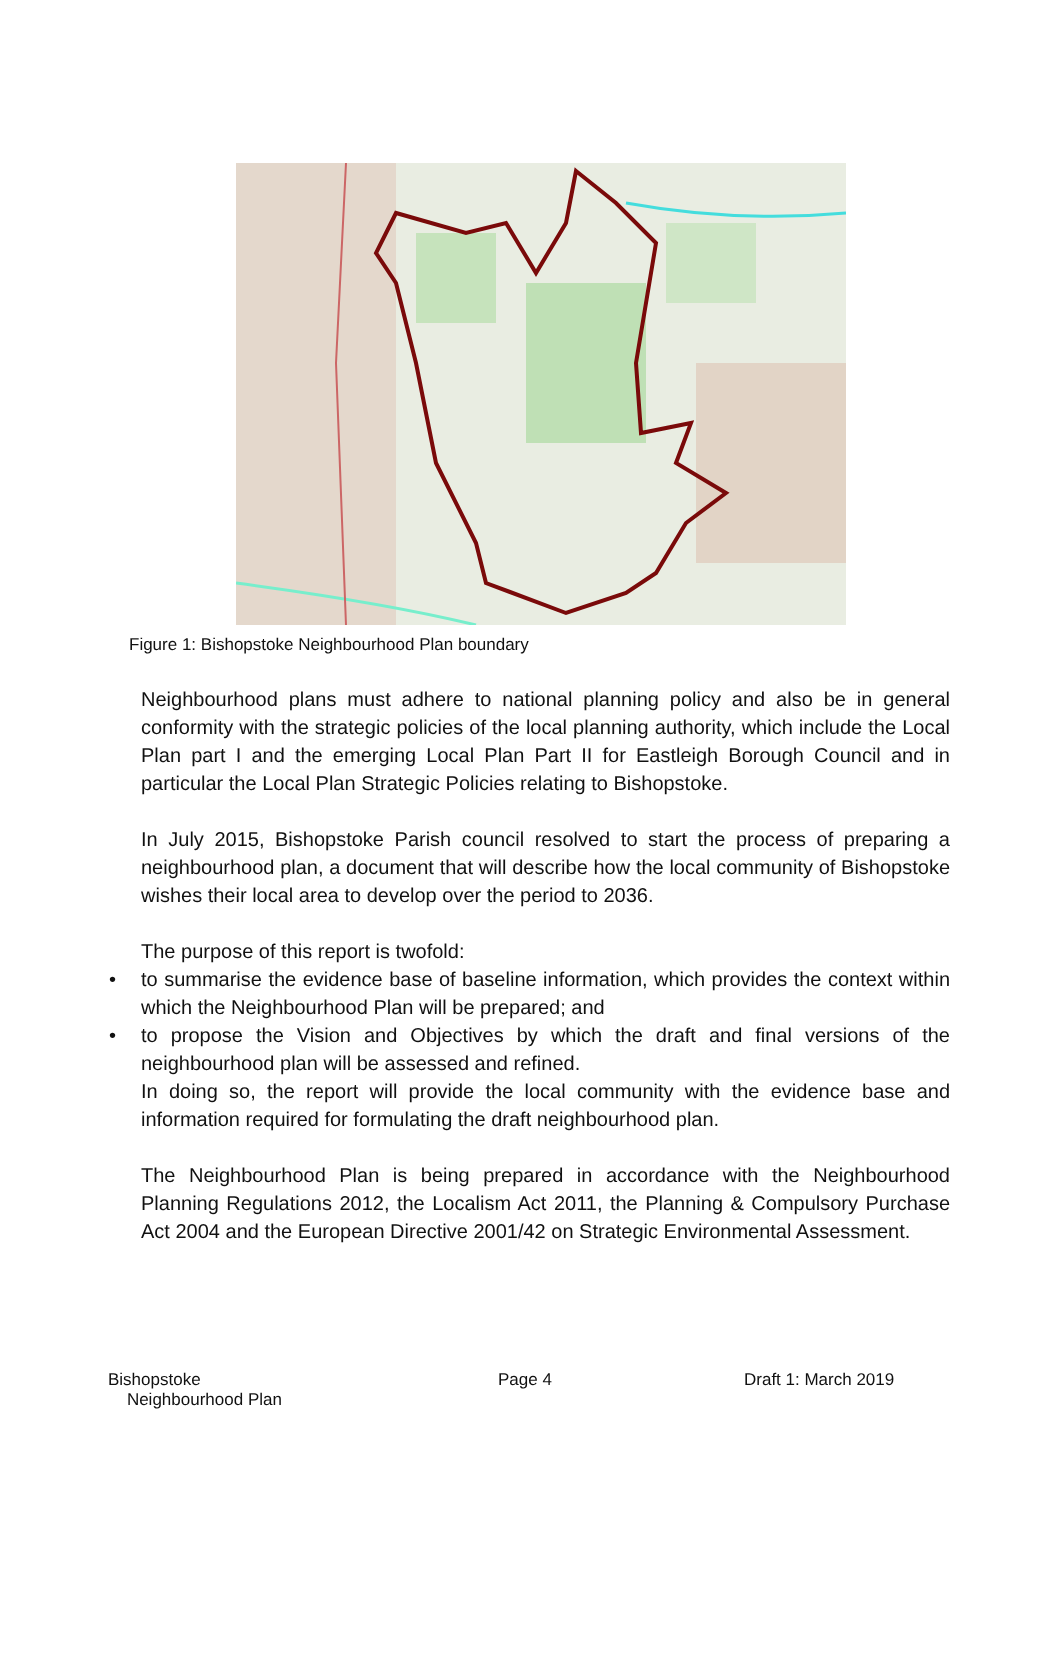Figure 1: Bishopstoke Neighbourhood Plan boundary
Neighbourhood plans must adhere to national planning policy and also be in general conformity with the strategic policies of the local planning authority, which include the Local Plan part I and the emerging Local Plan Part II for Eastleigh Borough Council and in particular the Local Plan Strategic Policies relating to Bishopstoke.
In July 2015, Bishopstoke Parish council resolved to start the process of preparing a neighbourhood plan, a document that will describe how the local community of Bishopstoke wishes their local area to develop over the period to 2036.
The purpose of this report is twofold:
• to summarise the evidence base of baseline information, which provides the context within which the Neighbourhood Plan will be prepared; and
• to propose the Vision and Objectives by which the draft and final versions of the neighbourhood plan will be assessed and refined.
In doing so, the report will provide the local community with the evidence base and information required for formulating the draft neighbourhood plan.
The Neighbourhood Plan is being prepared in accordance with the Neighbourhood Planning Regulations 2012, the Localism Act 2011, the Planning & Compulsory Purchase Act 2004 and the European Directive 2001/42 on Strategic Environmental Assessment.
Bishopstoke
Neighbourhood Plan
Page 4 Draft 1: March 2019